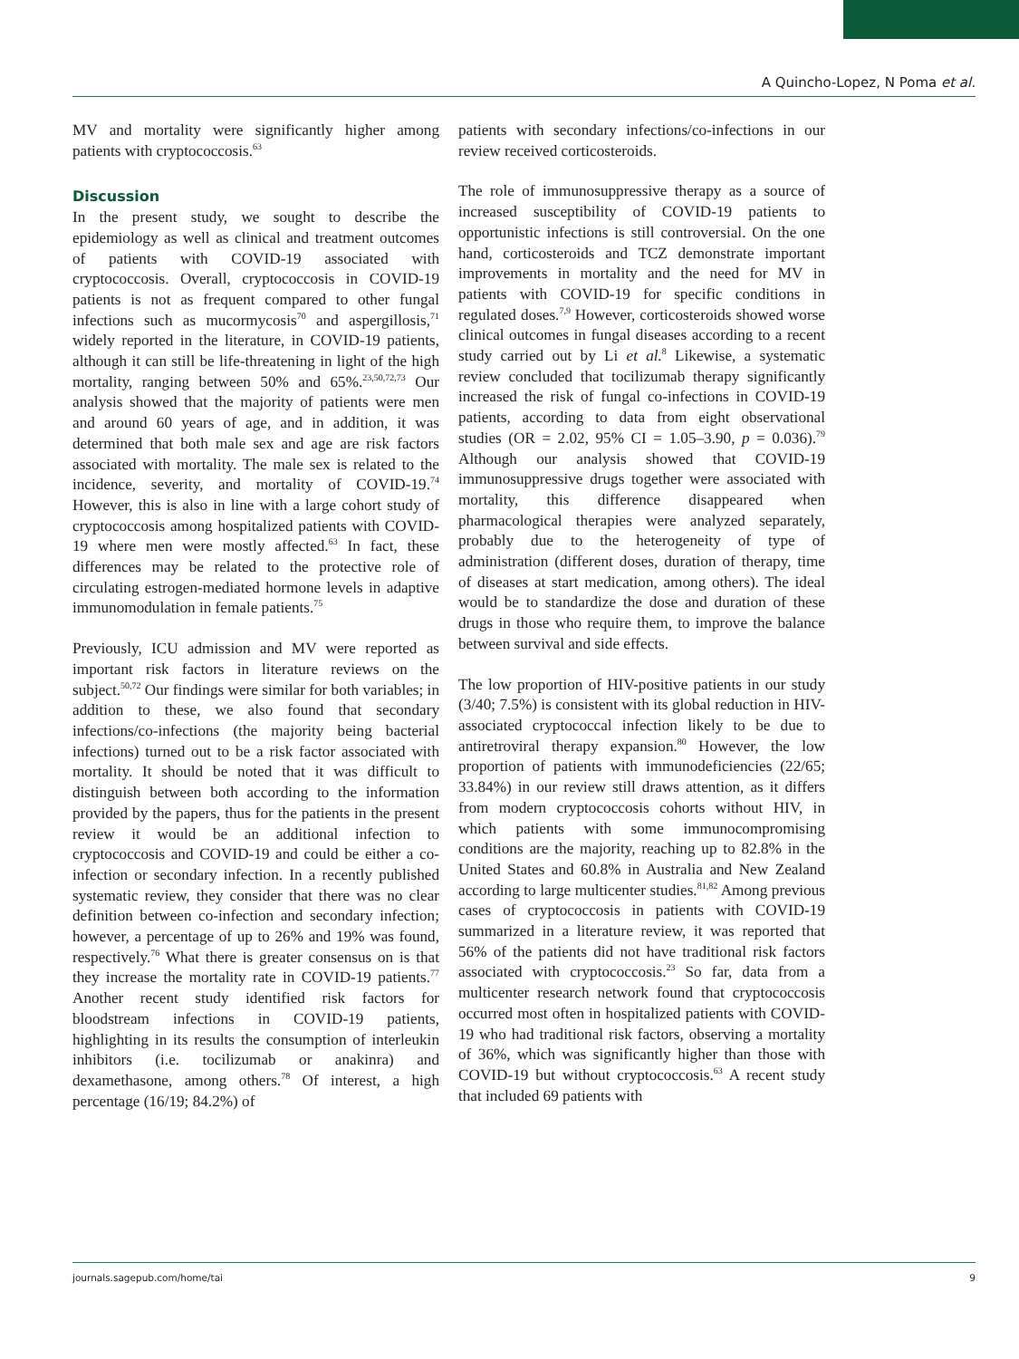A Quincho-Lopez, N Poma et al.
MV and mortality were significantly higher among patients with cryptococcosis.<sup>63</sup>
Discussion
In the present study, we sought to describe the epidemiology as well as clinical and treatment outcomes of patients with COVID-19 associated with cryptococcosis. Overall, cryptococcosis in COVID-19 patients is not as frequent compared to other fungal infections such as mucormycosis<sup>70</sup> and aspergillosis,<sup>71</sup> widely reported in the literature, in COVID-19 patients, although it can still be life-threatening in light of the high mortality, ranging between 50% and 65%.<sup>23,50,72,73</sup> Our analysis showed that the majority of patients were men and around 60 years of age, and in addition, it was determined that both male sex and age are risk factors associated with mortality. The male sex is related to the incidence, severity, and mortality of COVID-19.<sup>74</sup> However, this is also in line with a large cohort study of cryptococcosis among hospitalized patients with COVID-19 where men were mostly affected.<sup>63</sup> In fact, these differences may be related to the protective role of circulating estrogen-mediated hormone levels in adaptive immunomodulation in female patients.<sup>75</sup>
Previously, ICU admission and MV were reported as important risk factors in literature reviews on the subject.<sup>50,72</sup> Our findings were similar for both variables; in addition to these, we also found that secondary infections/co-infections (the majority being bacterial infections) turned out to be a risk factor associated with mortality. It should be noted that it was difficult to distinguish between both according to the information provided by the papers, thus for the patients in the present review it would be an additional infection to cryptococcosis and COVID-19 and could be either a co-infection or secondary infection. In a recently published systematic review, they consider that there was no clear definition between co-infection and secondary infection; however, a percentage of up to 26% and 19% was found, respectively.<sup>76</sup> What there is greater consensus on is that they increase the mortality rate in COVID-19 patients.<sup>77</sup> Another recent study identified risk factors for bloodstream infections in COVID-19 patients, highlighting in its results the consumption of interleukin inhibitors (i.e. tocilizumab or anakinra) and dexamethasone, among others.<sup>78</sup> Of interest, a high percentage (16/19; 84.2%) of
patients with secondary infections/co-infections in our review received corticosteroids.
The role of immunosuppressive therapy as a source of increased susceptibility of COVID-19 patients to opportunistic infections is still controversial. On the one hand, corticosteroids and TCZ demonstrate important improvements in mortality and the need for MV in patients with COVID-19 for specific conditions in regulated doses.<sup>7,9</sup> However, corticosteroids showed worse clinical outcomes in fungal diseases according to a recent study carried out by Li et al.<sup>8</sup> Likewise, a systematic review concluded that tocilizumab therapy significantly increased the risk of fungal co-infections in COVID-19 patients, according to data from eight observational studies (OR = 2.02, 95% CI = 1.05–3.90, p = 0.036).<sup>79</sup> Although our analysis showed that COVID-19 immunosuppressive drugs together were associated with mortality, this difference disappeared when pharmacological therapies were analyzed separately, probably due to the heterogeneity of type of administration (different doses, duration of therapy, time of diseases at start medication, among others). The ideal would be to standardize the dose and duration of these drugs in those who require them, to improve the balance between survival and side effects.
The low proportion of HIV-positive patients in our study (3/40; 7.5%) is consistent with its global reduction in HIV-associated cryptococcal infection likely to be due to antiretroviral therapy expansion.<sup>80</sup> However, the low proportion of patients with immunodeficiencies (22/65; 33.84%) in our review still draws attention, as it differs from modern cryptococcosis cohorts without HIV, in which patients with some immunocompromising conditions are the majority, reaching up to 82.8% in the United States and 60.8% in Australia and New Zealand according to large multicenter studies.<sup>81,82</sup> Among previous cases of cryptococcosis in patients with COVID-19 summarized in a literature review, it was reported that 56% of the patients did not have traditional risk factors associated with cryptococcosis.<sup>23</sup> So far, data from a multicenter research network found that cryptococcosis occurred most often in hospitalized patients with COVID-19 who had traditional risk factors, observing a mortality of 36%, which was significantly higher than those with COVID-19 but without cryptococcosis.<sup>63</sup> A recent study that included 69 patients with
journals.sagepub.com/home/tai 9